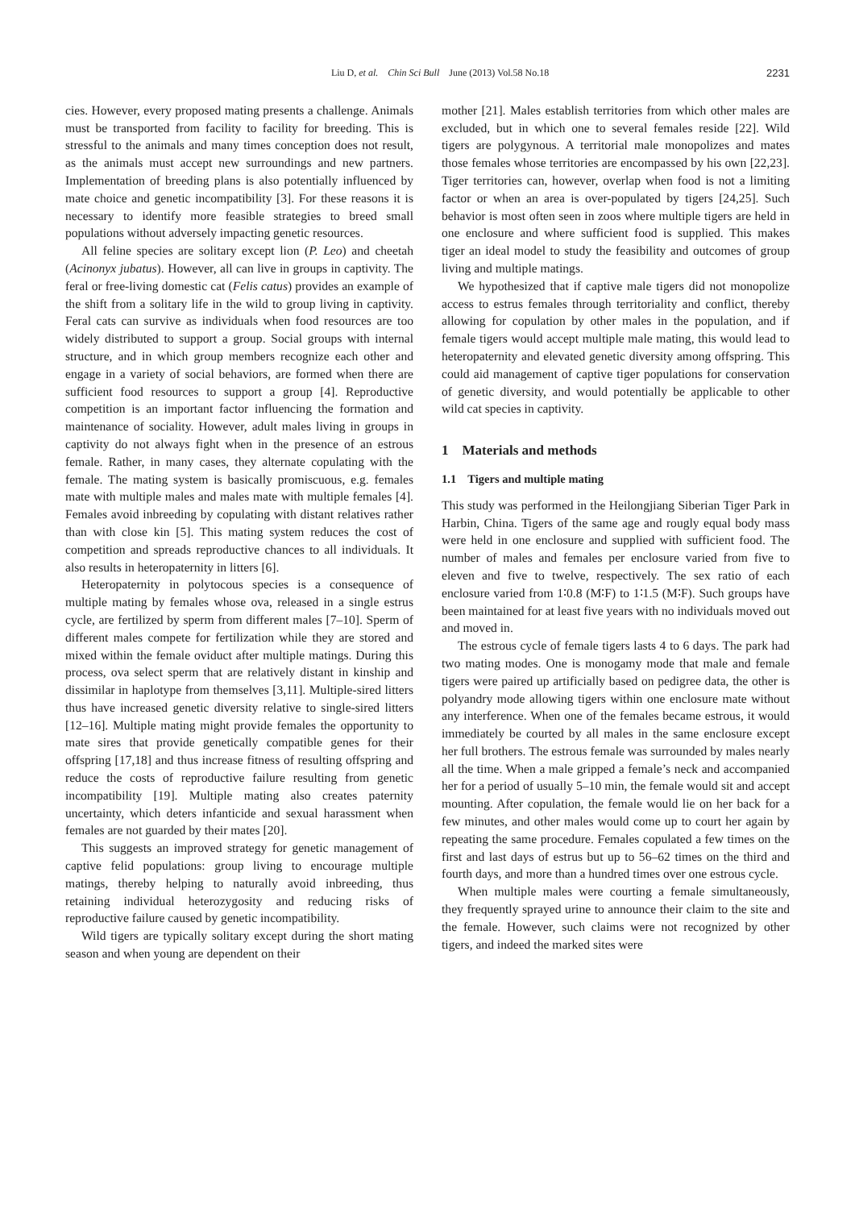Liu D, et al. Chin Sci Bull June (2013) Vol.58 No.18 2231
cies. However, every proposed mating presents a challenge. Animals must be transported from facility to facility for breeding. This is stressful to the animals and many times conception does not result, as the animals must accept new surroundings and new partners. Implementation of breeding plans is also potentially influenced by mate choice and genetic incompatibility [3]. For these reasons it is necessary to identify more feasible strategies to breed small populations without adversely impacting genetic resources.
All feline species are solitary except lion (P. Leo) and cheetah (Acinonyx jubatus). However, all can live in groups in captivity. The feral or free-living domestic cat (Felis catus) provides an example of the shift from a solitary life in the wild to group living in captivity. Feral cats can survive as individuals when food resources are too widely distributed to support a group. Social groups with internal structure, and in which group members recognize each other and engage in a variety of social behaviors, are formed when there are sufficient food resources to support a group [4]. Reproductive competition is an important factor influencing the formation and maintenance of sociality. However, adult males living in groups in captivity do not always fight when in the presence of an estrous female. Rather, in many cases, they alternate copulating with the female. The mating system is basically promiscuous, e.g. females mate with multiple males and males mate with multiple females [4]. Females avoid inbreeding by copulating with distant relatives rather than with close kin [5]. This mating system reduces the cost of competition and spreads reproductive chances to all individuals. It also results in heteropaternity in litters [6].
Heteropaternity in polytocous species is a consequence of multiple mating by females whose ova, released in a single estrus cycle, are fertilized by sperm from different males [7–10]. Sperm of different males compete for fertilization while they are stored and mixed within the female oviduct after multiple matings. During this process, ova select sperm that are relatively distant in kinship and dissimilar in haplotype from themselves [3,11]. Multiple-sired litters thus have increased genetic diversity relative to single-sired litters [12–16]. Multiple mating might provide females the opportunity to mate sires that provide genetically compatible genes for their offspring [17,18] and thus increase fitness of resulting offspring and reduce the costs of reproductive failure resulting from genetic incompatibility [19]. Multiple mating also creates paternity uncertainty, which deters infanticide and sexual harassment when females are not guarded by their mates [20].
This suggests an improved strategy for genetic management of captive felid populations: group living to encourage multiple matings, thereby helping to naturally avoid inbreeding, thus retaining individual heterozygosity and reducing risks of reproductive failure caused by genetic incompatibility.
Wild tigers are typically solitary except during the short mating season and when young are dependent on their
mother [21]. Males establish territories from which other males are excluded, but in which one to several females reside [22]. Wild tigers are polygynous. A territorial male monopolizes and mates those females whose territories are encompassed by his own [22,23]. Tiger territories can, however, overlap when food is not a limiting factor or when an area is over-populated by tigers [24,25]. Such behavior is most often seen in zoos where multiple tigers are held in one enclosure and where sufficient food is supplied. This makes tiger an ideal model to study the feasibility and outcomes of group living and multiple matings.
We hypothesized that if captive male tigers did not monopolize access to estrus females through territoriality and conflict, thereby allowing for copulation by other males in the population, and if female tigers would accept multiple male mating, this would lead to heteropaternity and elevated genetic diversity among offspring. This could aid management of captive tiger populations for conservation of genetic diversity, and would potentially be applicable to other wild cat species in captivity.
1 Materials and methods
1.1 Tigers and multiple mating
This study was performed in the Heilongjiang Siberian Tiger Park in Harbin, China. Tigers of the same age and rougly equal body mass were held in one enclosure and supplied with sufficient food. The number of males and females per enclosure varied from five to eleven and five to twelve, respectively. The sex ratio of each enclosure varied from 1∶0.8 (M∶F) to 1∶1.5 (M∶F). Such groups have been maintained for at least five years with no individuals moved out and moved in.
The estrous cycle of female tigers lasts 4 to 6 days. The park had two mating modes. One is monogamy mode that male and female tigers were paired up artificially based on pedigree data, the other is polyandry mode allowing tigers within one enclosure mate without any interference. When one of the females became estrous, it would immediately be courted by all males in the same enclosure except her full brothers. The estrous female was surrounded by males nearly all the time. When a male gripped a female’s neck and accompanied her for a period of usually 5–10 min, the female would sit and accept mounting. After copulation, the female would lie on her back for a few minutes, and other males would come up to court her again by repeating the same procedure. Females copulated a few times on the first and last days of estrus but up to 56–62 times on the third and fourth days, and more than a hundred times over one estrous cycle.
When multiple males were courting a female simultaneously, they frequently sprayed urine to announce their claim to the site and the female. However, such claims were not recognized by other tigers, and indeed the marked sites were